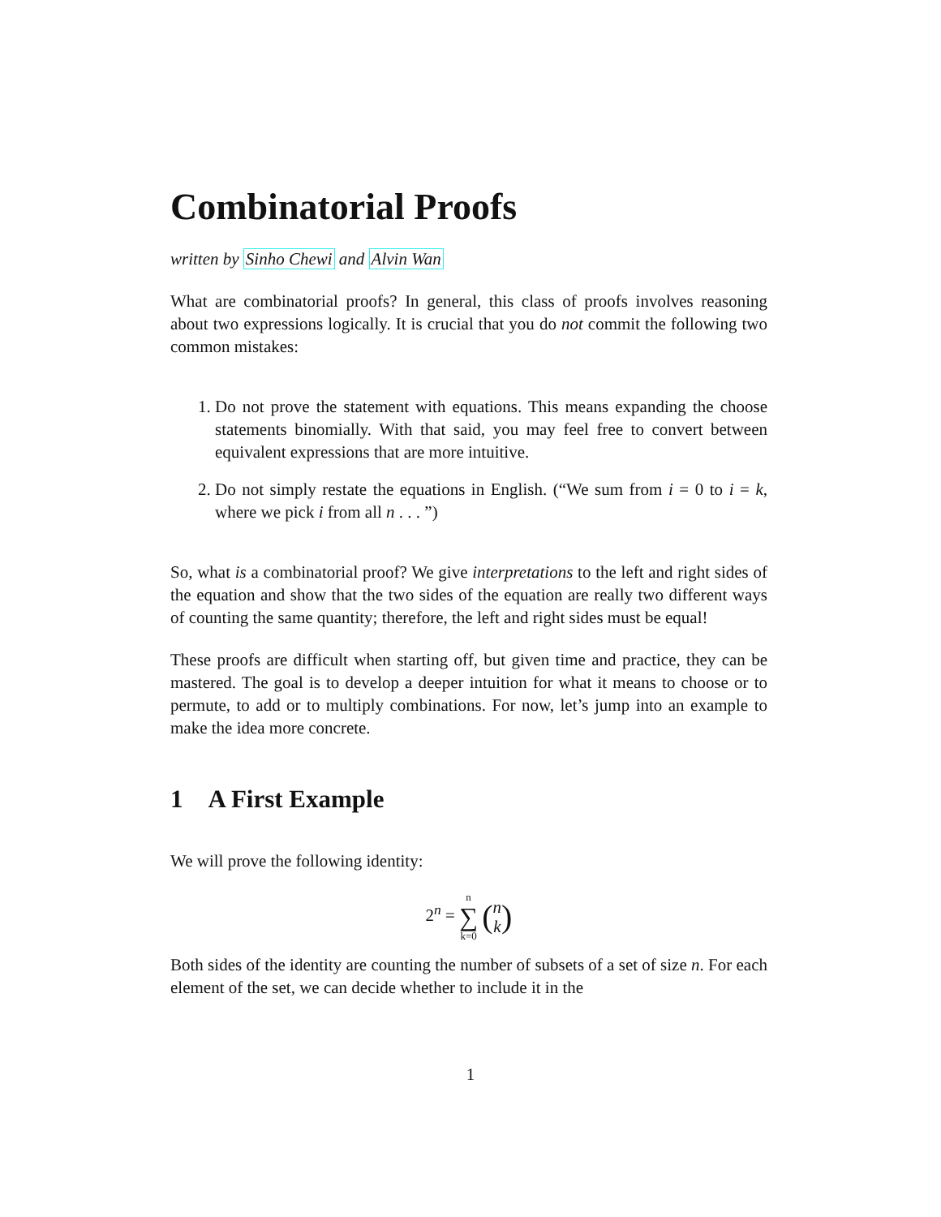Combinatorial Proofs
written by Sinho Chewi and Alvin Wan
What are combinatorial proofs? In general, this class of proofs involves reasoning about two expressions logically. It is crucial that you do not commit the following two common mistakes:
1. Do not prove the statement with equations. This means expanding the choose statements binomially. With that said, you may feel free to convert between equivalent expressions that are more intuitive.
2. Do not simply restate the equations in English. (“We sum from i = 0 to i = k, where we pick i from all n . . . ”)
So, what is a combinatorial proof? We give interpretations to the left and right sides of the equation and show that the two sides of the equation are really two different ways of counting the same quantity; therefore, the left and right sides must be equal!
These proofs are difficult when starting off, but given time and practice, they can be mastered. The goal is to develop a deeper intuition for what it means to choose or to permute, to add or to multiply combinations. For now, let’s jump into an example to make the idea more concrete.
1 A First Example
We will prove the following identity:
2<sup>n</sup> = n
∑
k=0 (n
k)
Both sides of the identity are counting the number of subsets of a set of size n. For each element of the set, we can decide whether to include it in the
1